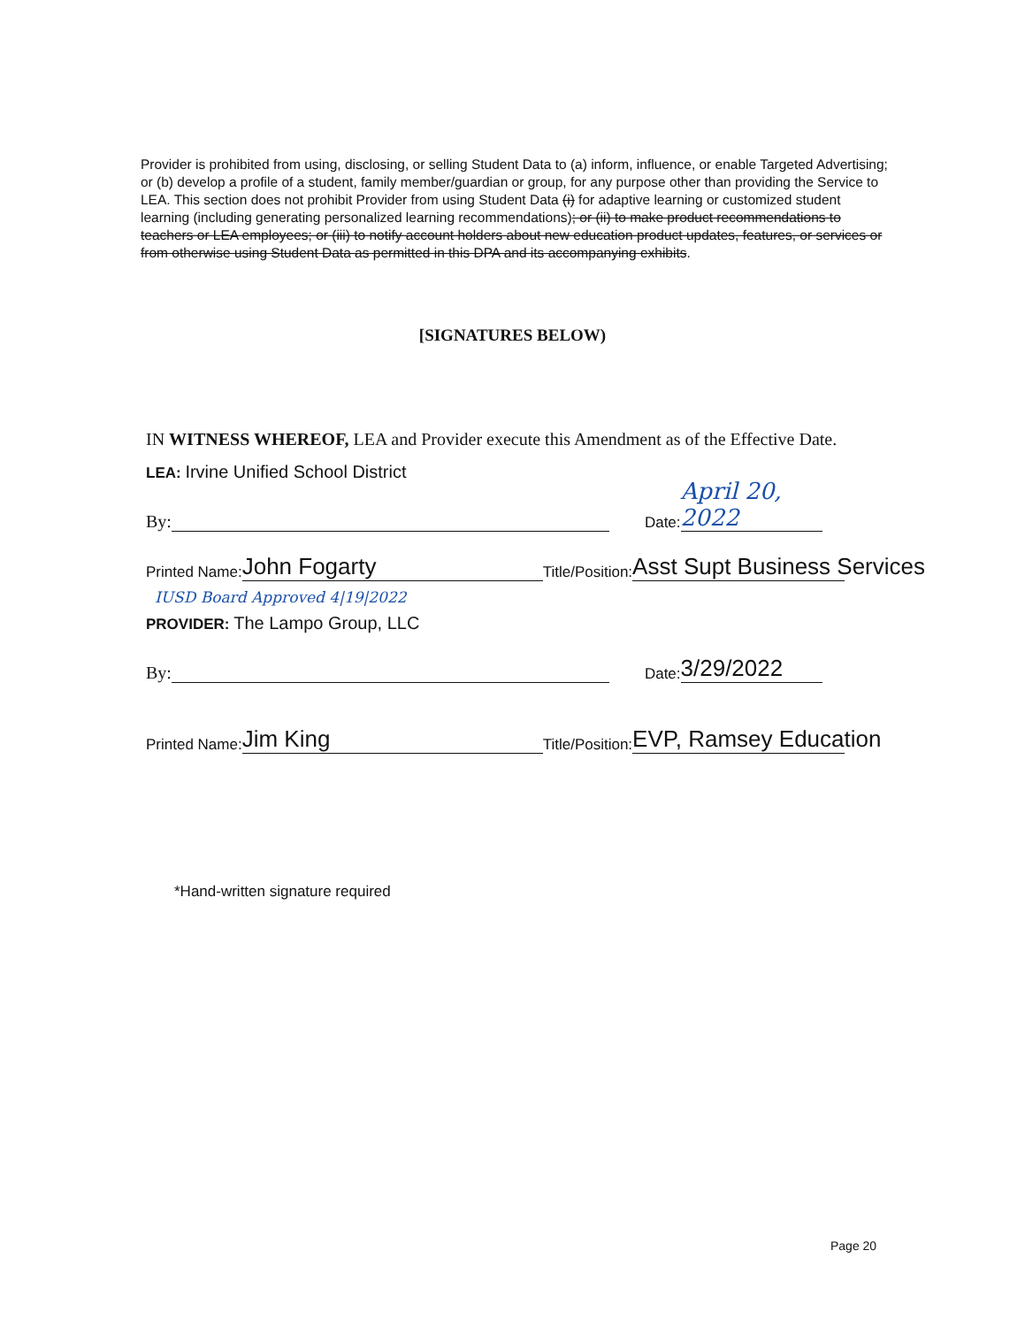Provider is prohibited from using, disclosing, or selling Student Data to (a) inform, influence, or enable Targeted Advertising; or (b) develop a profile of a student, family member/guardian or group, for any purpose other than providing the Service to LEA. This section does not prohibit Provider from using Student Data (i) for adaptive learning or customized student learning (including generating personalized learning recommendations); or (ii) to make product recommendations to teachers or LEA employees; or (iii) to notify account holders about new education product updates, features, or services or from otherwise using Student Data as permitted in this DPA and its accompanying exhibits.
[SIGNATURES BELOW)
IN WITNESS WHEREOF, LEA and Provider execute this Amendment as of the Effective Date.
LEA: Irvine Unified School District
By: Date: April 20, 2022
Printed Name: John Fogarty Title/Position: Asst Supt Business Services
IUSD Board Approved 4|19|2022
PROVIDER: The Lampo Group, LLC
By: Date: 3/29/2022
Printed Name: Jim King Title/Position: EVP, Ramsey Education
*Hand-written signature required
Page 20